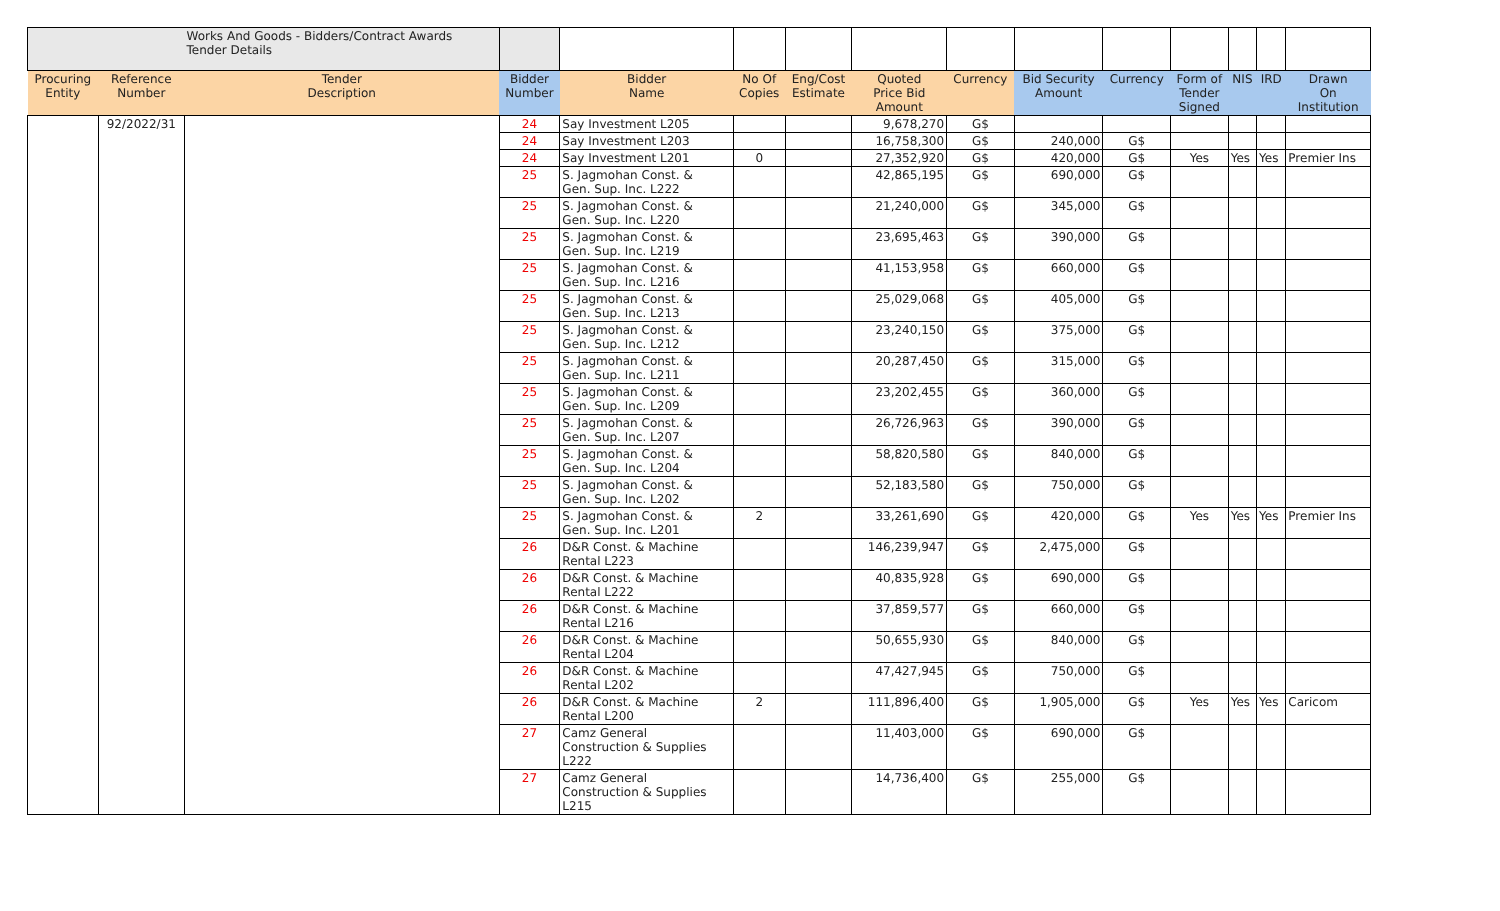| | | Works And Goods - Bidders/Contract Awards Tender Details | | | | | | | | | | | | |
| Procuring Entity | Reference Number | Tender Description | Bidder Number | Bidder Name | No Of Copies | Eng/Cost Estimate | Quoted Price Bid Amount | Currency | Bid Security Amount | Currency | Form of Tender Signed | NIS | IRD | Drawn On Institution |
| | 92/2022/31 | | 24 | Say Investment L205 | | | 9,678,270 | G$ | | | | | | |
| | | | 24 | Say Investment L203 | | | 16,758,300 | G$ | 240,000 | G$ | | | | |
| | | | 24 | Say Investment L201 | 0 | | 27,352,920 | G$ | 420,000 | G$ | Yes | Yes | Yes | Premier Ins |
| | | | 25 | S. Jagmohan Const. & Gen. Sup. Inc. L222 | | | 42,865,195 | G$ | 690,000 | G$ | | | | |
| | | | 25 | S. Jagmohan Const. & Gen. Sup. Inc. L220 | | | 21,240,000 | G$ | 345,000 | G$ | | | | |
| | | | 25 | S. Jagmohan Const. & Gen. Sup. Inc. L219 | | | 23,695,463 | G$ | 390,000 | G$ | | | | |
| | | | 25 | S. Jagmohan Const. & Gen. Sup. Inc. L216 | | | 41,153,958 | G$ | 660,000 | G$ | | | | |
| | | | 25 | S. Jagmohan Const. & Gen. Sup. Inc. L213 | | | 25,029,068 | G$ | 405,000 | G$ | | | | |
| | | | 25 | S. Jagmohan Const. & Gen. Sup. Inc. L212 | | | 23,240,150 | G$ | 375,000 | G$ | | | | |
| | | | 25 | S. Jagmohan Const. & Gen. Sup. Inc. L211 | | | 20,287,450 | G$ | 315,000 | G$ | | | | |
| | | | 25 | S. Jagmohan Const. & Gen. Sup. Inc. L209 | | | 23,202,455 | G$ | 360,000 | G$ | | | | |
| | | | 25 | S. Jagmohan Const. & Gen. Sup. Inc. L207 | | | 26,726,963 | G$ | 390,000 | G$ | | | | |
| | | | 25 | S. Jagmohan Const. & Gen. Sup. Inc. L204 | | | 58,820,580 | G$ | 840,000 | G$ | | | | |
| | | | 25 | S. Jagmohan Const. & Gen. Sup. Inc. L202 | | | 52,183,580 | G$ | 750,000 | G$ | | | | |
| | | | 25 | S. Jagmohan Const. & Gen. Sup. Inc. L201 | 2 | | 33,261,690 | G$ | 420,000 | G$ | Yes | Yes | Yes | Premier Ins |
| | | | 26 | D&R Const. & Machine Rental L223 | | | 146,239,947 | G$ | 2,475,000 | G$ | | | | |
| | | | 26 | D&R Const. & Machine Rental L222 | | | 40,835,928 | G$ | 690,000 | G$ | | | | |
| | | | 26 | D&R Const. & Machine Rental L216 | | | 37,859,577 | G$ | 660,000 | G$ | | | | |
| | | | 26 | D&R Const. & Machine Rental L204 | | | 50,655,930 | G$ | 840,000 | G$ | | | | |
| | | | 26 | D&R Const. & Machine Rental L202 | | | 47,427,945 | G$ | 750,000 | G$ | | | | |
| | | | 26 | D&R Const. & Machine Rental L200 | 2 | | 111,896,400 | G$ | 1,905,000 | G$ | Yes | Yes | Yes | Caricom |
| | | | 27 | Camz General Construction & Supplies L222 | | | 11,403,000 | G$ | 690,000 | G$ | | | | |
| | | | 27 | Camz General Construction & Supplies L215 | | | 14,736,400 | G$ | 255,000 | G$ | | | | |